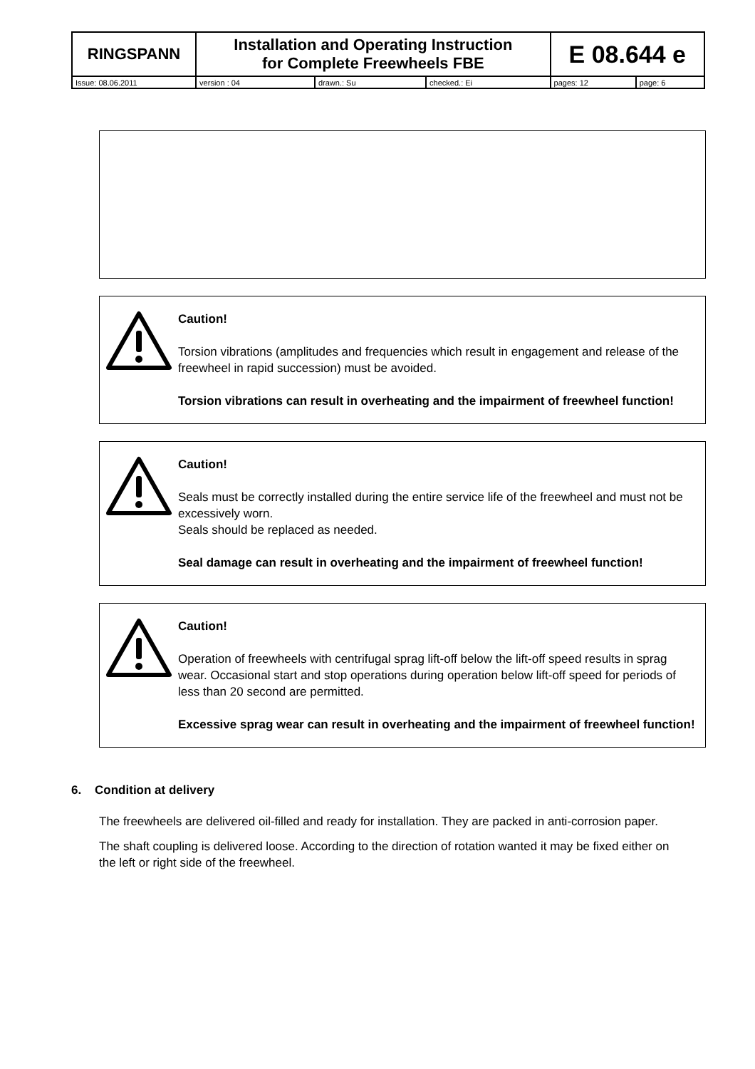| RINGSPANN | Installation and Operating Instruction for Complete Freewheels FBE | | | E 08.644 e | |
| Issue: 08.06.2011 | version : 04 | drawn.: Su | checked.: Ei | pages: 12 | page: 6 |
Caution!
Torsion vibrations (amplitudes and frequencies which result in engagement and release of the freewheel in rapid succession) must be avoided.
Torsion vibrations can result in overheating and the impairment of freewheel function!
Caution!
Seals must be correctly installed during the entire service life of the freewheel and must not be excessively worn.
Seals should be replaced as needed.
Seal damage can result in overheating and the impairment of freewheel function!
Caution!
Operation of freewheels with centrifugal sprag lift-off below the lift-off speed results in sprag wear. Occasional start and stop operations during operation below lift-off speed for periods of less than 20 second are permitted.
Excessive sprag wear can result in overheating and the impairment of freewheel function!
6. Condition at delivery
The freewheels are delivered oil-filled and ready for installation. They are packed in anti-corrosion paper.
The shaft coupling is delivered loose. According to the direction of rotation wanted it may be fixed either on the left or right side of the freewheel.